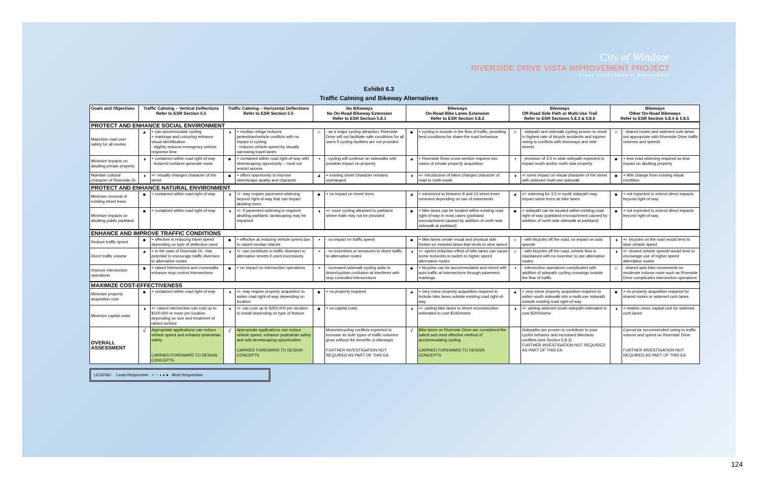City of Windsor
RIVERSIDE DRIVE VISTA IMPROVEMENT PROJECT
Class Environmental Assessment
Exhibit 6.3
Traffic Calming and Bikeway Alternatives
| Goals and Objectives | Traffic Calming – Vertical Deflections Refer to ESR Section 5.5 | | Traffic Calming – Horizontal Deflections Refer to ESR Section 5.5 | | No Bikeways No On-Road Bikeway Extension Refer to ESR Section 5.8.1 | | Bikeways On-Road Bike Lanes Extension Refer to ESR Section 5.8.2 | | Bikeways Off-Road Side Path or Multi-Use Trail Refer to ESR Sections 5.8.3 & 5.8.6 | | Bikeways Other On-Road Bikeways Refer to ESR Section 5.8.4 & 5.8.5 | |
| --- | --- | --- | --- | --- | --- | --- | --- | --- | --- | --- | --- | --- |
| PROTECT AND ENHANCE SOCIAL ENVIRONMENT | | | | | | | | | | | | |
| Maximize road user safety for all modes | ◕ | + can accommodate cycling + markings and colouring enhance visual identification - slightly reduces emergency vehicle response time | ◑ | + median refuge reduces pedestrian/vehicle conflicts with no impact in cycling - reduces vehicle speed by visually narrowing travel lanes | ○ | - as a major cycling attraction, Riverside Drive will not facilitate safe conditions for all users if cycling facilities are not provided | ● | + cycling is include in the flow of traffic, providing best conditions for share-the-road behaviour | ○ | - sidepath and sidewalk cycling proven to result in highest rate of bicycle accidents and injuries owing to conflicts with driveways and side streets | ○ | - shared routes and widened curb lanes not appropriate with Riverside Drive traffic volumes and speeds |
| Minimize impacts on abutting private property | ◑ | + contained within road right-of-way - textured surfaces generate noise | ● | + contained within road right-of-way with streetscaping opportunity – must not restrict access | ◔ | - cycling will continue on sidewalks with possible impact on property | ◕ | + Riverside Drive cross-section requires two cases of private property acquisition | ◔ | - provision of 3.5 m wide sidepath expected to impact south and/or north side property | ● | + less road widening required so less impact on abutting property |
| Maintain cultural character of Riverside Dr. | ◑ | +/- visually changes character of the street | ● | + offers opportunity to improve streetscape quality and character | ◕ | + existing street character remains unchanged | ◑ | +/- introduction of bikes changes character of road to multi-mode | ◑ | +/ some impact on visual character of the street with widened multi-use sidewalk | ● | + little change from existing visual condition |
| PROTECT AND ENHANCE NATURAL ENVIRONMENT | | | | | | | | | | | | |
| Minimize removal of existing street trees | ● | + contained within road right-of-way | ◑ | +/- may require pavement widening beyond right-of-way that can impact abutting trees | ● | + no impact on street trees | ◕ | + minimized to between 8 and 13 street trees removed depending on use of easements | ◕ | +/- widening for 3.5 m south sidepath may impact same trees as bike lanes | ● | + not expected to extend direct impacts beyond right-of-way |
| Minimize impacts on abutting public parkland | ● | + contained within road right-of-way | ◑ | +/- if pavement widening is required abutting parkland, landscaping may be impacted | ◑ | +/- more cycling attracted to parkland where trails may not be provided | ● | + bike lanes can be located within existing road right-of-way in most cases (parkland encroachment caused by addition of north side sidewalk at parkland) | ● | + sidepath can be located within existing road right-of-way (parkland encroachment caused by addition of north side sidewalk at parkland) | ● | + not expected to extend direct impacts beyond right-of-way |
| ENHANCE AND IMPROVE TRAFFIC CONDITIONS | | | | | | | | | | | | |
| Reduce traffic speed | ● | + effective in reducing travel speed depending on type of deflection used | ● | + effective at reducing vehicle speed due to raised median islands | ◔ | - no impact on traffic speed | ● | + bike lanes create visual and physical side friction on motorist lanes that tends to slow speed | ○ | - with bicycles off the road, no impact on auto speeds | ◑ | +/- bicycles on the road would tend to slow vehicle speed |
| Divert traffic volume | ◕ | + in the case of Riverside Dr., has potential to encourage traffic diversion to alternative routes | ◑ | +/- can contribute to traffic diversion to alternative streets if used excessively | ◔ | - no incentives or measures to divert traffic to alternative routes | ◑ | +/- speed reduction effect of bike lanes can cause some motorists to switch to higher speed alternative routes | ○ | - with bicycles off the road, vehicle flow is maintained with no incentive to use alternative routes | ◑ | +/- slowed vehicle speeds would tend to encourage use of higher speed alternative routes |
| Improve intersection operations | ● | + raised intersections and crosswalks enhance stop control intersections | ● | + no impact on intersection operations | ◔ | - increased sidewalk cycling adds to driver/cyclists confusion at interferes with stop controlled intersections | ● | + bicycles can be accommodated and mixed with auto traffic at intersections through pavement markings | ◔ | - intersection operations complicated with addition of sidepath cycling crossings outside the flow of traffic | ○ | - shared auto-bike movements on moderate volume route such as Riverside Drive complicates intersection operations |
| MAXIMIZE COST-EFFECTIVENESS | | | | | | | | | | | | |
| Minimize property acquisition cost | ● | + contained within road right-of-way | ◑ | +/- may require property acquisition to widen road right-of-way depending on location | ● | + no property required | ◕ | + very minor property acquisition required to include bike lanes outside existing road right-of-way | ◕ | + very minor property acquisition required to widen south sidewalk into a multi-use sidepath outside existing road right-of-way | ● | + no property acquisition required for shared routes or widened curb lanes |
| Minimize capital costs | ◑ | +/- raised intersection can cost up to $100,000 or more per location depending on size and treatment of raised surface | ◑ | +/- can cost up to $250,000 per location to install depending on type of feature | ● | + no capital costs | ◑ | +/- adding bike lanes to street reconstruction estimated to cost $140/metre | ◑ | +/- adding widened south sidepath estimated to cost $200/metre | ◑ | + relative minor capital cost for widened curb lanes |
| OVERALL ASSESSMENT | √ | Appropriate applications can reduce vehicle speed and enhance pedestrian safety CARRIED FOREWARD TO DESIGN CONCEPTS | √ | Appropriate applications can reduce vehicle speed, enhance pedestrian safety and add streetscaping opportunities CARRIED FOREWARD TO DESIGN CONCEPTS | | Motorist/cycling conflicts expected to increase as both types of traffic volumes grow without the benefits or bikeways FURTHER INVESTIGATION NOT REQUIRED AS PART OF THIS EA | √ | Bike lanes on Riverside Drive are considered the safest and most effective method of accommodating cycling CARRIED FOREWARD TO DESIGN CONCEPTS | | Sidepaths are proven to contribute to poor cyclist behavior and increased bike/auto conflicts (see Section 5.8.3) FURTHER INVESTIGATION NOT REQUIRED AS PART OF THIS EA | | Cannot be recommended owing to traffic volume and speed on Riverside Drive FURTHER INVESTIGATION NOT REQUIRED AS PART OF THIS EA |
LEGEND: Least Responsive ○ ◔ ◑ ◕ ● Most Responsive
124